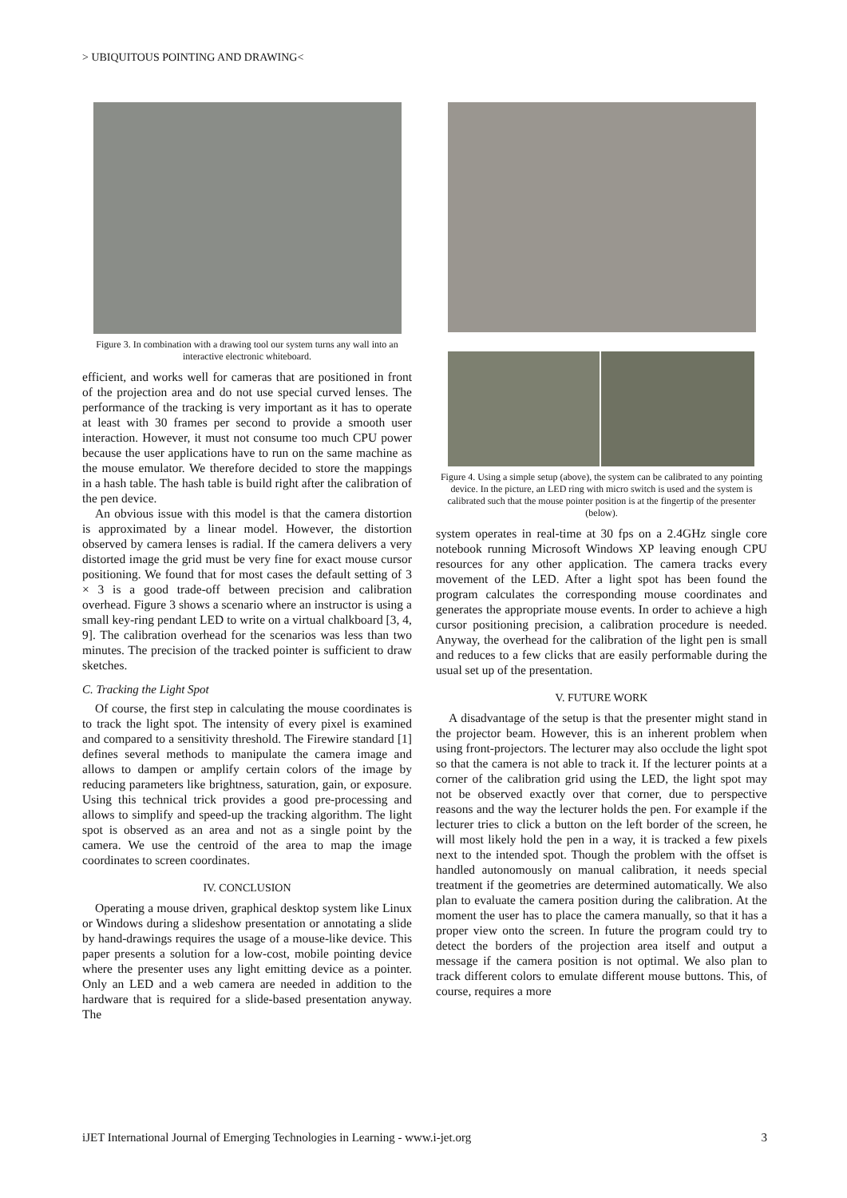> UBIQUITOUS POINTING AND DRAWING<
Figure 3. In combination with a drawing tool our system turns any wall into an interactive electronic whiteboard.
efficient, and works well for cameras that are positioned in front of the projection area and do not use special curved lenses. The performance of the tracking is very important as it has to operate at least with 30 frames per second to provide a smooth user interaction. However, it must not consume too much CPU power because the user applications have to run on the same machine as the mouse emulator. We therefore decided to store the mappings in a hash table. The hash table is build right after the calibration of the pen device.
An obvious issue with this model is that the camera distortion is approximated by a linear model. However, the distortion observed by camera lenses is radial. If the camera delivers a very distorted image the grid must be very fine for exact mouse cursor positioning. We found that for most cases the default setting of 3 × 3 is a good trade-off between precision and calibration overhead. Figure 3 shows a scenario where an instructor is using a small key-ring pendant LED to write on a virtual chalkboard [3, 4, 9]. The calibration overhead for the scenarios was less than two minutes. The precision of the tracked pointer is sufficient to draw sketches.
C. Tracking the Light Spot
Of course, the first step in calculating the mouse coordinates is to track the light spot. The intensity of every pixel is examined and compared to a sensitivity threshold. The Firewire standard [1] defines several methods to manipulate the camera image and allows to dampen or amplify certain colors of the image by reducing parameters like brightness, saturation, gain, or exposure. Using this technical trick provides a good pre-processing and allows to simplify and speed-up the tracking algorithm. The light spot is observed as an area and not as a single point by the camera. We use the centroid of the area to map the image coordinates to screen coordinates.
IV. CONCLUSION
Operating a mouse driven, graphical desktop system like Linux or Windows during a slideshow presentation or annotating a slide by hand-drawings requires the usage of a mouse-like device. This paper presents a solution for a low-cost, mobile pointing device where the presenter uses any light emitting device as a pointer. Only an LED and a web camera are needed in addition to the hardware that is required for a slide-based presentation anyway. The
Figure 4. Using a simple setup (above), the system can be calibrated to any pointing device. In the picture, an LED ring with micro switch is used and the system is calibrated such that the mouse pointer position is at the fingertip of the presenter (below).
system operates in real-time at 30 fps on a 2.4GHz single core notebook running Microsoft Windows XP leaving enough CPU resources for any other application. The camera tracks every movement of the LED. After a light spot has been found the program calculates the corresponding mouse coordinates and generates the appropriate mouse events. In order to achieve a high cursor positioning precision, a calibration procedure is needed. Anyway, the overhead for the calibration of the light pen is small and reduces to a few clicks that are easily performable during the usual set up of the presentation.
V. FUTURE WORK
A disadvantage of the setup is that the presenter might stand in the projector beam. However, this is an inherent problem when using front-projectors. The lecturer may also occlude the light spot so that the camera is not able to track it. If the lecturer points at a corner of the calibration grid using the LED, the light spot may not be observed exactly over that corner, due to perspective reasons and the way the lecturer holds the pen. For example if the lecturer tries to click a button on the left border of the screen, he will most likely hold the pen in a way, it is tracked a few pixels next to the intended spot. Though the problem with the offset is handled autonomously on manual calibration, it needs special treatment if the geometries are determined automatically. We also plan to evaluate the camera position during the calibration. At the moment the user has to place the camera manually, so that it has a proper view onto the screen. In future the program could try to detect the borders of the projection area itself and output a message if the camera position is not optimal. We also plan to track different colors to emulate different mouse buttons. This, of course, requires a more
iJET International Journal of Emerging Technologies in Learning - www.i-jet.org 3